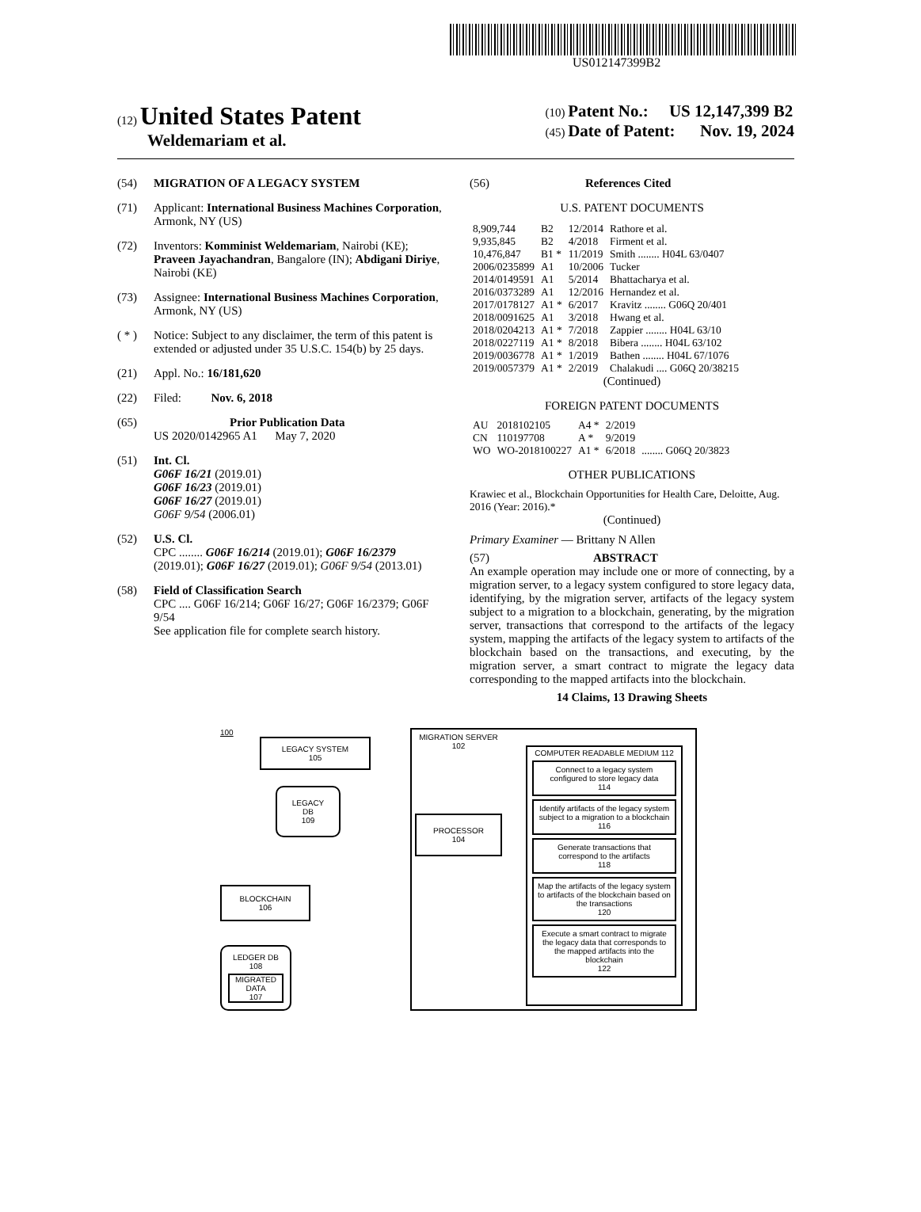US012147399B2
(12) United States Patent
Weldemariam et al.
(10) Patent No.: US 12,147,399 B2
(45) Date of Patent: Nov. 19, 2024
(54) MIGRATION OF A LEGACY SYSTEM
(71) Applicant: International Business Machines Corporation, Armonk, NY (US)
(72) Inventors: Komminist Weldemariam, Nairobi (KE); Praveen Jayachandran, Bangalore (IN); Abdigani Diriye, Nairobi (KE)
(73) Assignee: International Business Machines Corporation, Armonk, NY (US)
( * ) Notice: Subject to any disclaimer, the term of this patent is extended or adjusted under 35 U.S.C. 154(b) by 25 days.
(21) Appl. No.: 16/181,620
(22) Filed: Nov. 6, 2018
(65) Prior Publication Data
US 2020/0142965 A1 May 7, 2020
(51) Int. Cl.
G06F 16/21 (2019.01)
G06F 16/23 (2019.01)
G06F 16/27 (2019.01)
G06F 9/54 (2006.01)
(52) U.S. Cl.
CPC ........ G06F 16/214 (2019.01); G06F 16/2379 (2019.01); G06F 16/27 (2019.01); G06F 9/54 (2013.01)
(58) Field of Classification Search
CPC .... G06F 16/214; G06F 16/27; G06F 16/2379; G06F 9/54
See application file for complete search history.
(56) References Cited
U.S. PATENT DOCUMENTS
| 8,909,744 | B2 | 12/2014 | Rathore et al. |
| 9,935,845 | B2 | 4/2018 | Firment et al. |
| 10,476,847 | B1 * | 11/2019 | Smith ........ H04L 63/0407 |
| 2006/0235899 | A1 | 10/2006 | Tucker |
| 2014/0149591 | A1 | 5/2014 | Bhattacharya et al. |
| 2016/0373289 | A1 | 12/2016 | Hernandez et al. |
| 2017/0178127 | A1 * | 6/2017 | Kravitz ........ G06Q 20/401 |
| 2018/0091625 | A1 | 3/2018 | Hwang et al. |
| 2018/0204213 | A1 * | 7/2018 | Zappier ........ H04L 63/10 |
| 2018/0227119 | A1 * | 8/2018 | Bibera ........ H04L 63/102 |
| 2019/0036778 | A1 * | 1/2019 | Bathen ........ H04L 67/1076 |
| 2019/0057379 | A1 * | 2/2019 | Chalakudi .... G06Q 20/38215 |
(Continued)
FOREIGN PATENT DOCUMENTS
| AU | 2018102105 | A4 * | 2/2019 | |
| CN | 110197708 | A * | 9/2019 | |
| WO | WO-2018100227 | A1 * | 6/2018 | ........ G06Q 20/3823 |
OTHER PUBLICATIONS
Krawiec et al., Blockchain Opportunities for Health Care, Deloitte, Aug. 2016 (Year: 2016).*
(Continued)
Primary Examiner — Brittany N Allen
(57) ABSTRACT
An example operation may include one or more of connecting, by a migration server, to a legacy system configured to store legacy data, identifying, by the migration server, artifacts of the legacy system subject to a migration to a blockchain, generating, by the migration server, transactions that correspond to the artifacts of the legacy system, mapping the artifacts of the legacy system to artifacts of the blockchain based on the transactions, and executing, by the migration server, a smart contract to migrate the legacy data corresponding to the mapped artifacts into the blockchain.
14 Claims, 13 Drawing Sheets
100
LEGACY SYSTEM
105
LEGACY DB
109
BLOCKCHAIN
106
LEDGER DB 108
MIGRATED DATA
107
MIGRATION SERVER 102
PROCESSOR
104
COMPUTER READABLE MEDIUM 112
Connect to a legacy system configured to store legacy data
114
Identify artifacts of the legacy system subject to a migration to a blockchain
116
Generate transactions that correspond to the artifacts
118
Map the artifacts of the legacy system to artifacts of the blockchain based on the transactions
120
Execute a smart contract to migrate the legacy data that corresponds to the mapped artifacts into the blockchain
122